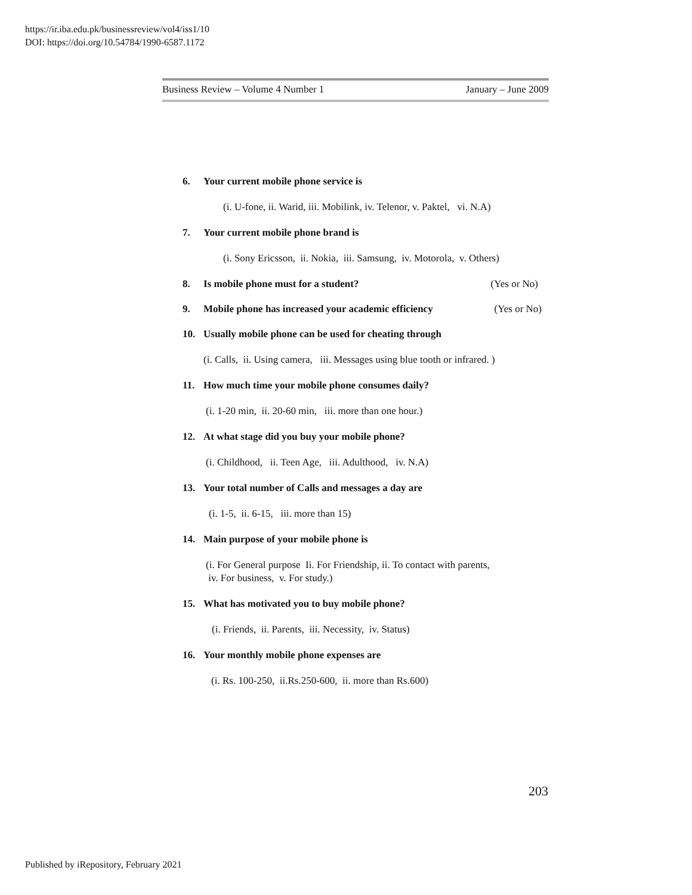https://ir.iba.edu.pk/businessreview/vol4/iss1/10
DOI: https://doi.org/10.54784/1990-6587.1172
Business Review – Volume 4 Number 1 January – June 2009
6. Your current mobile phone service is
(i. U-fone, ii. Warid, iii. Mobilink, iv. Telenor, v. Paktel, vi. N.A)
7. Your current mobile phone brand is
(i. Sony Ericsson, ii. Nokia, iii. Samsung, iv. Motorola, v. Others)
8. Is mobile phone must for a student? (Yes or No)
9. Mobile phone has increased your academic efficiency (Yes or No)
10. Usually mobile phone can be used for cheating through
(i. Calls, ii. Using camera, iii. Messages using blue tooth or infrared. )
11. How much time your mobile phone consumes daily?
(i. 1-20 min, ii. 20-60 min, iii. more than one hour.)
12. At what stage did you buy your mobile phone?
(i. Childhood, ii. Teen Age, iii. Adulthood, iv. N.A)
13. Your total number of Calls and messages a day are
(i. 1-5, ii. 6-15, iii. more than 15)
14. Main purpose of your mobile phone is
(i. For General purpose Ii. For Friendship, ii. To contact with parents,
iv. For business, v. For study.)
15. What has motivated you to buy mobile phone?
(i. Friends, ii. Parents, iii. Necessity, iv. Status)
16. Your monthly mobile phone expenses are
(i. Rs. 100-250, ii.Rs.250-600, ii. more than Rs.600)
203
Published by iRepository, February 2021